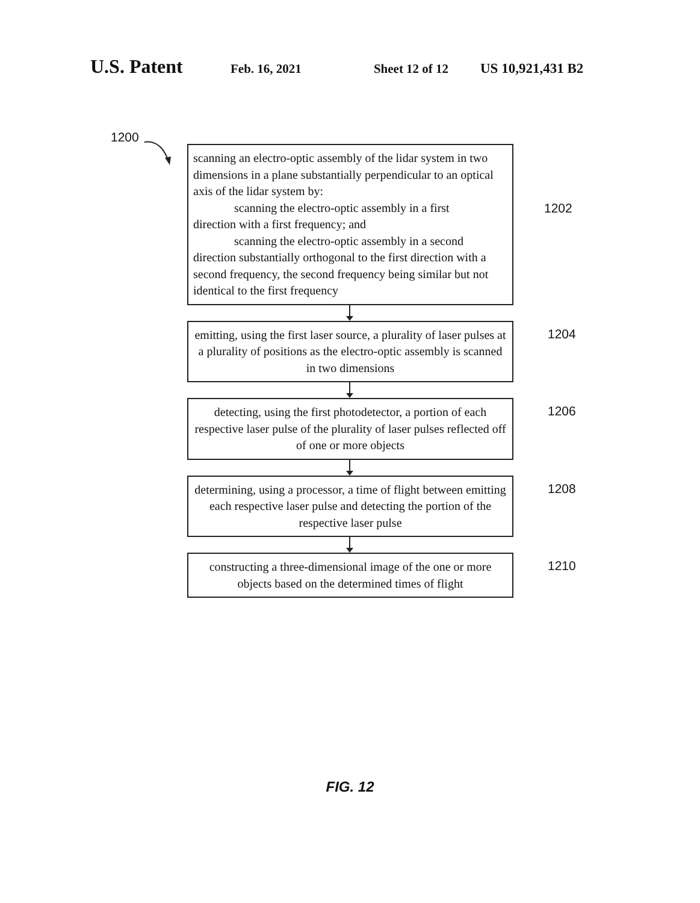U.S. Patent Feb. 16, 2021 Sheet 12 of 12 US 10,921,431 B2
1200
scanning an electro-optic assembly of the lidar system in two dimensions in a plane substantially perpendicular to an optical axis of the lidar system by:
scanning the electro-optic assembly in a first
direction with a first frequency; and
scanning the electro-optic assembly in a second
direction substantially orthogonal to the first direction with a second frequency, the second frequency being similar but not identical to the first frequency
1202
emitting, using the first laser source, a plurality of laser pulses at a plurality of positions as the electro-optic assembly is scanned in two dimensions
1204
detecting, using the first photodetector, a portion of each respective laser pulse of the plurality of laser pulses reflected off of one or more objects
1206
determining, using a processor, a time of flight between emitting each respective laser pulse and detecting the portion of the respective laser pulse
1208
constructing a three-dimensional image of the one or more objects based on the determined times of flight
1210
FIG. 12